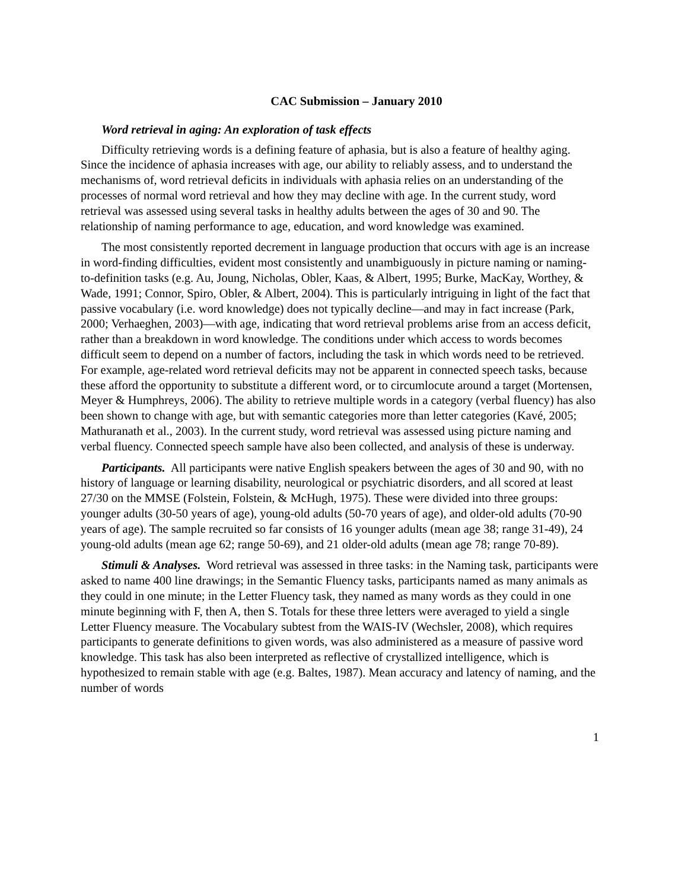CAC Submission – January 2010
Word retrieval in aging: An exploration of task effects
Difficulty retrieving words is a defining feature of aphasia, but is also a feature of healthy aging. Since the incidence of aphasia increases with age, our ability to reliably assess, and to understand the mechanisms of, word retrieval deficits in individuals with aphasia relies on an understanding of the processes of normal word retrieval and how they may decline with age. In the current study, word retrieval was assessed using several tasks in healthy adults between the ages of 30 and 90. The relationship of naming performance to age, education, and word knowledge was examined.
The most consistently reported decrement in language production that occurs with age is an increase in word-finding difficulties, evident most consistently and unambiguously in picture naming or naming-to-definition tasks (e.g. Au, Joung, Nicholas, Obler, Kaas, & Albert, 1995; Burke, MacKay, Worthey, & Wade, 1991; Connor, Spiro, Obler, & Albert, 2004). This is particularly intriguing in light of the fact that passive vocabulary (i.e. word knowledge) does not typically decline—and may in fact increase (Park, 2000; Verhaeghen, 2003)—with age, indicating that word retrieval problems arise from an access deficit, rather than a breakdown in word knowledge. The conditions under which access to words becomes difficult seem to depend on a number of factors, including the task in which words need to be retrieved. For example, age-related word retrieval deficits may not be apparent in connected speech tasks, because these afford the opportunity to substitute a different word, or to circumlocute around a target (Mortensen, Meyer & Humphreys, 2006). The ability to retrieve multiple words in a category (verbal fluency) has also been shown to change with age, but with semantic categories more than letter categories (Kavé, 2005; Mathuranath et al., 2003). In the current study, word retrieval was assessed using picture naming and verbal fluency. Connected speech sample have also been collected, and analysis of these is underway.
Participants. All participants were native English speakers between the ages of 30 and 90, with no history of language or learning disability, neurological or psychiatric disorders, and all scored at least 27/30 on the MMSE (Folstein, Folstein, & McHugh, 1975). These were divided into three groups: younger adults (30-50 years of age), young-old adults (50-70 years of age), and older-old adults (70-90 years of age). The sample recruited so far consists of 16 younger adults (mean age 38; range 31-49), 24 young-old adults (mean age 62; range 50-69), and 21 older-old adults (mean age 78; range 70-89).
Stimuli & Analyses. Word retrieval was assessed in three tasks: in the Naming task, participants were asked to name 400 line drawings; in the Semantic Fluency tasks, participants named as many animals as they could in one minute; in the Letter Fluency task, they named as many words as they could in one minute beginning with F, then A, then S. Totals for these three letters were averaged to yield a single Letter Fluency measure. The Vocabulary subtest from the WAIS-IV (Wechsler, 2008), which requires participants to generate definitions to given words, was also administered as a measure of passive word knowledge. This task has also been interpreted as reflective of crystallized intelligence, which is hypothesized to remain stable with age (e.g. Baltes, 1987). Mean accuracy and latency of naming, and the number of words
1